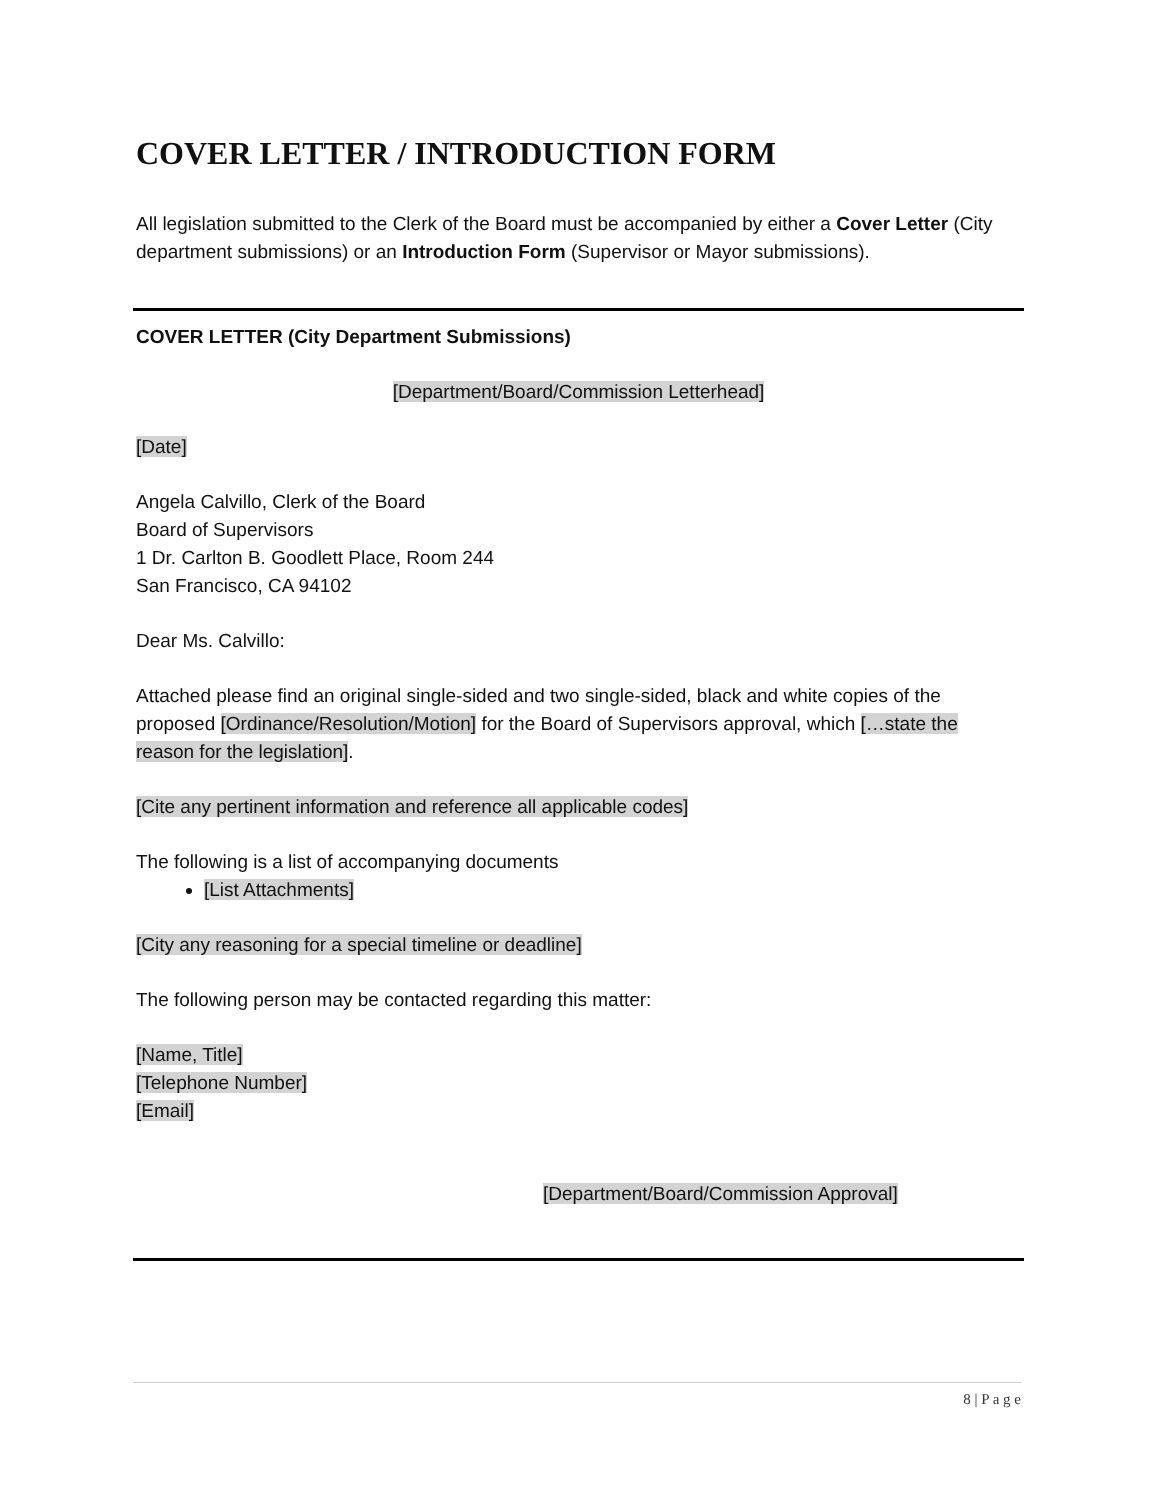COVER LETTER / INTRODUCTION FORM
All legislation submitted to the Clerk of the Board must be accompanied by either a Cover Letter (City department submissions) or an Introduction Form (Supervisor or Mayor submissions).
COVER LETTER (City Department Submissions)
[Department/Board/Commission Letterhead]
[Date]
Angela Calvillo, Clerk of the Board
Board of Supervisors
1 Dr. Carlton B. Goodlett Place, Room 244
San Francisco, CA 94102
Dear Ms. Calvillo:
Attached please find an original single-sided and two single-sided, black and white copies of the proposed [Ordinance/Resolution/Motion] for the Board of Supervisors approval, which […state the reason for the legislation].
[Cite any pertinent information and reference all applicable codes]
The following is a list of accompanying documents
[List Attachments]
[City any reasoning for a special timeline or deadline]
The following person may be contacted regarding this matter:
[Name, Title]
[Telephone Number]
[Email]
[Department/Board/Commission Approval]
8 | P a g e